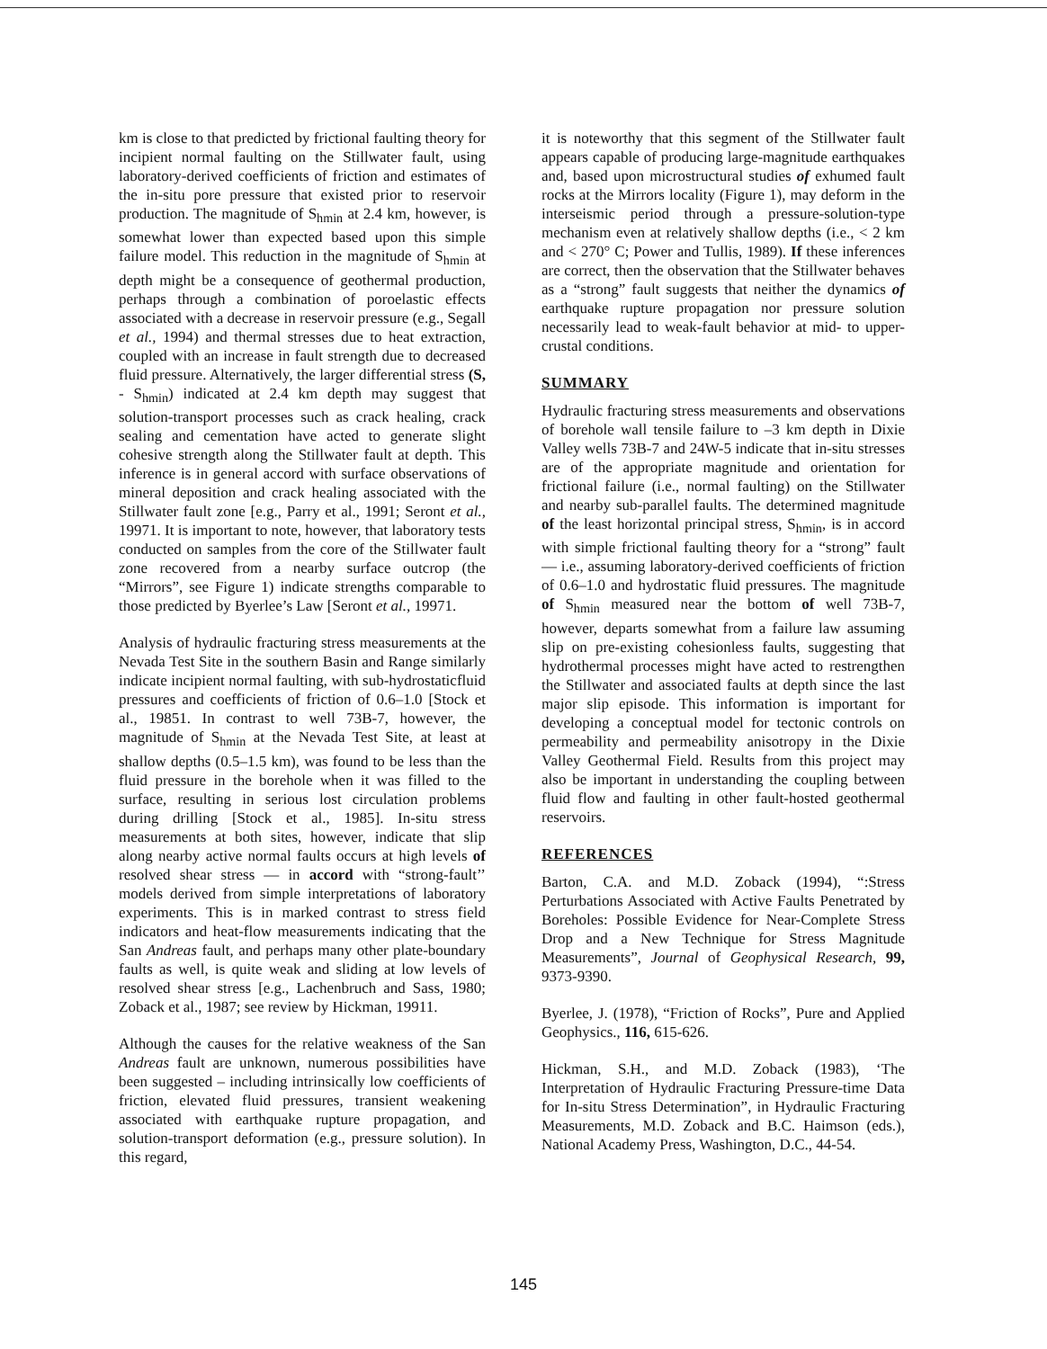km is close to that predicted by frictional faulting theory for incipient normal faulting on the Stillwater fault, using laboratory-derived coefficients of friction and estimates of the in-situ pore pressure that existed prior to reservoir production. The magnitude of S<sub>hmin</sub> at 2.4 km, however, is somewhat lower than expected based upon this simple failure model. This reduction in the magnitude of S<sub>hmin</sub> at depth might be a consequence of geothermal production, perhaps through a combination of poroelastic effects associated with a decrease in reservoir pressure (e.g., Segall et al., 1994) and thermal stresses due to heat extraction, coupled with an increase in fault strength due to decreased fluid pressure. Alternatively, the larger differential stress (S, - S<sub>hmin</sub>) indicated at 2.4 km depth may suggest that solution-transport processes such as crack healing, crack sealing and cementation have acted to generate slight cohesive strength along the Stillwater fault at depth. This inference is in general accord with surface observations of mineral deposition and crack healing associated with the Stillwater fault zone [e.g., Parry et al., 1991; Seront et al., 19971. It is important to note, however, that laboratory tests conducted on samples from the core of the Stillwater fault zone recovered from a nearby surface outcrop (the “Mirrors”, see Figure 1) indicate strengths comparable to those predicted by Byerlee’s Law [Seront et al., 19971.
Analysis of hydraulic fracturing stress measurements at the Nevada Test Site in the southern Basin and Range similarly indicate incipient normal faulting, with sub-hydrostaticfluid pressures and coefficients of friction of 0.6–1.0 [Stock et al., 19851. In contrast to well 73B-7, however, the magnitude of S<sub>hmin</sub> at the Nevada Test Site, at least at shallow depths (0.5–1.5 km), was found to be less than the fluid pressure in the borehole when it was filled to the surface, resulting in serious lost circulation problems during drilling [Stock et al., 1985]. In-situ stress measurements at both sites, however, indicate that slip along nearby active normal faults occurs at high levels of resolved shear stress — in accord with “strong-fault’’ models derived from simple interpretations of laboratory experiments. This is in marked contrast to stress field indicators and heat-flow measurements indicating that the San Andreas fault, and perhaps many other plate-boundary faults as well, is quite weak and sliding at low levels of resolved shear stress [e.g., Lachenbruch and Sass, 1980; Zoback et al., 1987; see review by Hickman, 19911.
Although the causes for the relative weakness of the San Andreas fault are unknown, numerous possibilities have been suggested – including intrinsically low coefficients of friction, elevated fluid pressures, transient weakening associated with earthquake rupture propagation, and solution-transport deformation (e.g., pressure solution). In this regard,
it is noteworthy that this segment of the Stillwater fault appears capable of producing large-magnitude earthquakes and, based upon microstructural studies of exhumed fault rocks at the Mirrors locality (Figure 1), may deform in the interseismic period through a pressure-solution-type mechanism even at relatively shallow depths (i.e., < 2 km and < 270° C; Power and Tullis, 1989). If these inferences are correct, then the observation that the Stillwater behaves as a “strong” fault suggests that neither the dynamics of earthquake rupture propagation nor pressure solution necessarily lead to weak-fault behavior at mid- to upper-crustal conditions.
SUMMARY
Hydraulic fracturing stress measurements and observations of borehole wall tensile failure to –3 km depth in Dixie Valley wells 73B-7 and 24W-5 indicate that in-situ stresses are of the appropriate magnitude and orientation for frictional failure (i.e., normal faulting) on the Stillwater and nearby sub-parallel faults. The determined magnitude of the least horizontal principal stress, S<sub>hmin</sub>, is in accord with simple frictional faulting theory for a “strong” fault — i.e., assuming laboratory-derived coefficients of friction of 0.6–1.0 and hydrostatic fluid pressures. The magnitude of S<sub>hmin</sub> measured near the bottom of well 73B-7, however, departs somewhat from a failure law assuming slip on pre-existing cohesionless faults, suggesting that hydrothermal processes might have acted to restrengthen the Stillwater and associated faults at depth since the last major slip episode. This information is important for developing a conceptual model for tectonic controls on permeability and permeability anisotropy in the Dixie Valley Geothermal Field. Results from this project may also be important in understanding the coupling between fluid flow and faulting in other fault-hosted geothermal reservoirs.
REFERENCES
Barton, C.A. and M.D. Zoback (1994), “:Stress Perturbations Associated with Active Faults Penetrated by Boreholes: Possible Evidence for Near-Complete Stress Drop and a New Technique for Stress Magnitude Measurements”, Journal of Geophysical Research, 99, 9373-9390.
Byerlee, J. (1978), “Friction of Rocks”, Pure and Applied Geophysics., 116, 615-626.
Hickman, S.H., and M.D. Zoback (1983), ‘The Interpretation of Hydraulic Fracturing Pressure-time Data for In-situ Stress Determination”, in Hydraulic Fracturing Measurements, M.D. Zoback and B.C. Haimson (eds.), National Academy Press, Washington, D.C., 44-54.
145